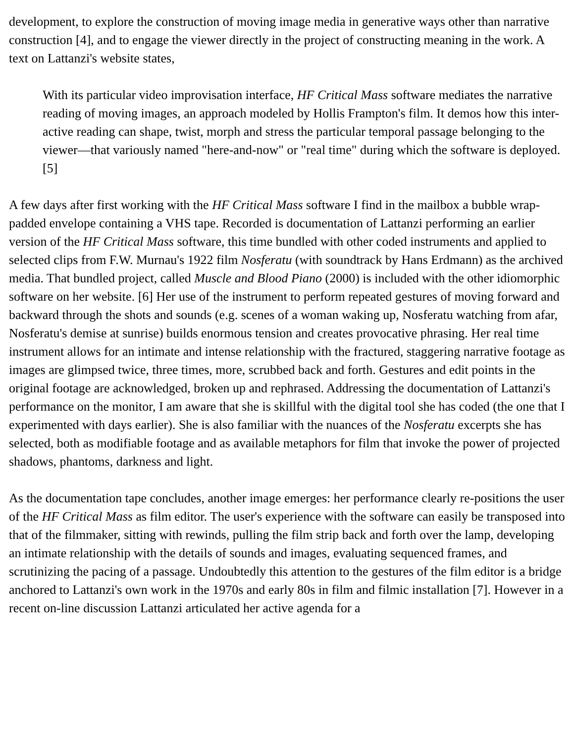development, to explore the construction of moving image media in generative ways other than narrative construction [4], and to engage the viewer directly in the project of constructing meaning in the work. A text on Lattanzi's website states,
With its particular video improvisation interface, HF Critical Mass software mediates the narrative reading of moving images, an approach modeled by Hollis Frampton's film. It demos how this inter-active reading can shape, twist, morph and stress the particular temporal passage belonging to the viewer—that variously named "here-and-now" or "real time" during which the software is deployed. [5]
A few days after first working with the HF Critical Mass software I find in the mailbox a bubble wrap-padded envelope containing a VHS tape. Recorded is documentation of Lattanzi performing an earlier version of the HF Critical Mass software, this time bundled with other coded instruments and applied to selected clips from F.W. Murnau's 1922 film Nosferatu (with soundtrack by Hans Erdmann) as the archived media. That bundled project, called Muscle and Blood Piano (2000) is included with the other idiomorphic software on her website. [6] Her use of the instrument to perform repeated gestures of moving forward and backward through the shots and sounds (e.g. scenes of a woman waking up, Nosferatu watching from afar, Nosferatu's demise at sunrise) builds enormous tension and creates provocative phrasing. Her real time instrument allows for an intimate and intense relationship with the fractured, staggering narrative footage as images are glimpsed twice, three times, more, scrubbed back and forth. Gestures and edit points in the original footage are acknowledged, broken up and rephrased. Addressing the documentation of Lattanzi's performance on the monitor, I am aware that she is skillful with the digital tool she has coded (the one that I experimented with days earlier). She is also familiar with the nuances of the Nosferatu excerpts she has selected, both as modifiable footage and as available metaphors for film that invoke the power of projected shadows, phantoms, darkness and light.
As the documentation tape concludes, another image emerges: her performance clearly re-positions the user of the HF Critical Mass as film editor. The user's experience with the software can easily be transposed into that of the filmmaker, sitting with rewinds, pulling the film strip back and forth over the lamp, developing an intimate relationship with the details of sounds and images, evaluating sequenced frames, and scrutinizing the pacing of a passage. Undoubtedly this attention to the gestures of the film editor is a bridge anchored to Lattanzi's own work in the 1970s and early 80s in film and filmic installation [7]. However in a recent on-line discussion Lattanzi articulated her active agenda for a